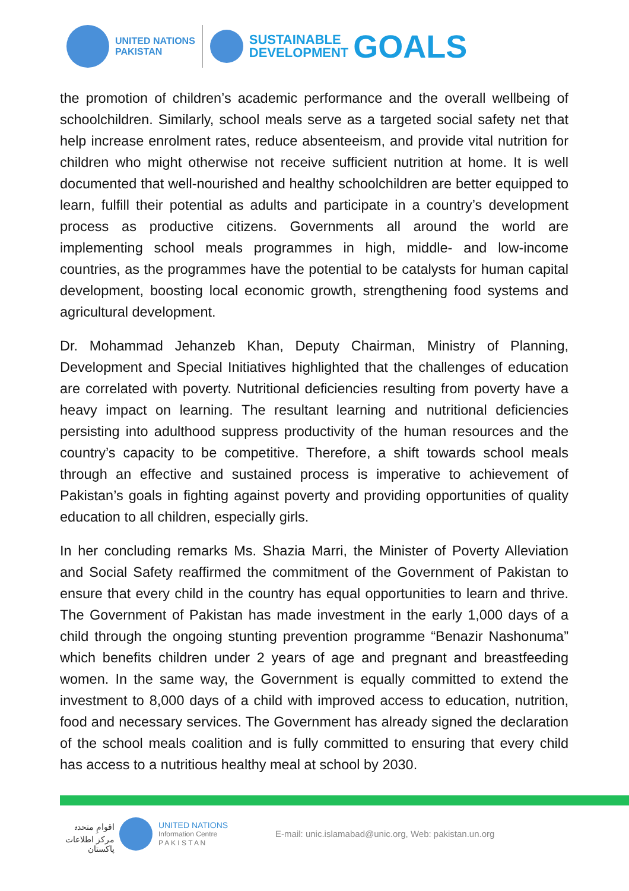UNITED NATIONS
PAKISTAN
SUSTAINABLE
DEVELOPMENT
GOALS
the promotion of children’s academic performance and the overall wellbeing of schoolchildren. Similarly, school meals serve as a targeted social safety net that help increase enrolment rates, reduce absenteeism, and provide vital nutrition for children who might otherwise not receive sufficient nutrition at home. It is well documented that well-nourished and healthy schoolchildren are better equipped to learn, fulfill their potential as adults and participate in a country’s development process as productive citizens. Governments all around the world are implementing school meals programmes in high, middle- and low-income countries, as the programmes have the potential to be catalysts for human capital development, boosting local economic growth, strengthening food systems and agricultural development.
Dr. Mohammad Jehanzeb Khan, Deputy Chairman, Ministry of Planning, Development and Special Initiatives highlighted that the challenges of education are correlated with poverty. Nutritional deficiencies resulting from poverty have a heavy impact on learning. The resultant learning and nutritional deficiencies persisting into adulthood suppress productivity of the human resources and the country’s capacity to be competitive. Therefore, a shift towards school meals through an effective and sustained process is imperative to achievement of Pakistan’s goals in fighting against poverty and providing opportunities of quality education to all children, especially girls.
In her concluding remarks Ms. Shazia Marri, the Minister of Poverty Alleviation and Social Safety reaffirmed the commitment of the Government of Pakistan to ensure that every child in the country has equal opportunities to learn and thrive. The Government of Pakistan has made investment in the early 1,000 days of a child through the ongoing stunting prevention programme “Benazir Nashonuma” which benefits children under 2 years of age and pregnant and breastfeeding women. In the same way, the Government is equally committed to extend the investment to 8,000 days of a child with improved access to education, nutrition, food and necessary services. The Government has already signed the declaration of the school meals coalition and is fully committed to ensuring that every child has access to a nutritious healthy meal at school by 2030.
اقوامِ متحدہ
مرکز اطلاعات
پاکستان
UNITED NATIONS
Information Centre
P A K I S T A N
E-mail: unic.islamabad@unic.org, Web: pakistan.un.org